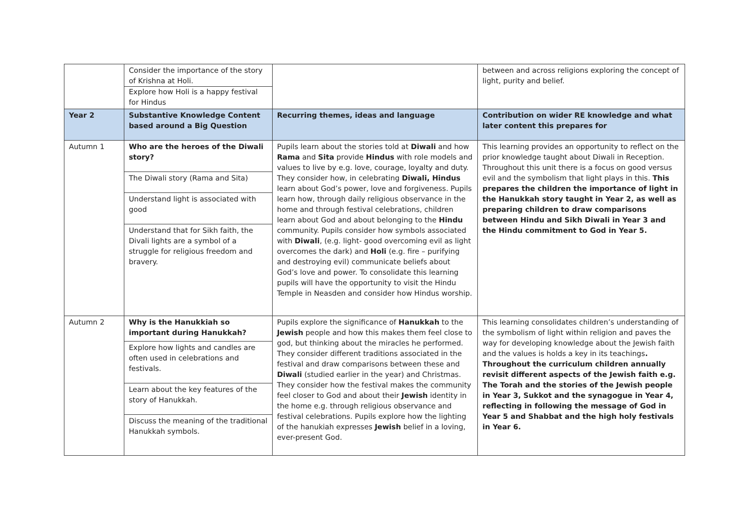| | Consider the importance of the story of Krishna at Holi. Explore how Holi is a happy festival for Hindus | | between and across religions exploring the concept of light, purity and belief. |
| Year 2 | Substantive Knowledge Content based around a Big Question | Recurring themes, ideas and language | Contribution on wider RE knowledge and what later content this prepares for |
| Autumn 1 | Who are the heroes of the Diwali story? The Diwali story (Rama and Sita) Understand light is associated with good Understand that for Sikh faith, the Divali lights are a symbol of a struggle for religious freedom and bravery. | Pupils learn about the stories told at Diwali and how Rama and Sita provide Hindus with role models and values to live by e.g. love, courage, loyalty and duty. They consider how, in celebrating Diwali, Hindus learn about God’s power, love and forgiveness. Pupils learn how, through daily religious observance in the home and through festival celebrations, children learn about God and about belonging to the Hindu community. Pupils consider how symbols associated with Diwali , (e.g. light- good overcoming evil as light overcomes the dark) and Holi (e.g. fire – purifying and destroying evil) communicate beliefs about God’s love and power. To consolidate this learning pupils will have the opportunity to visit the Hindu Temple in Neasden and consider how Hindus worship. | This learning provides an opportunity to reflect on the prior knowledge taught about Diwali in Reception. Throughout this unit there is a focus on good versus evil and the symbolism that light plays in this. This prepares the children the importance of light in the Hanukkah story taught in Year 2, as well as preparing children to draw comparisons between Hindu and Sikh Diwali in Year 3 and the Hindu commitment to God in Year 5. |
| Autumn 2 | Why is the Hanukkiah so important during Hanukkah? Explore how lights and candles are often used in celebrations and festivals. Learn about the key features of the story of Hanukkah. Discuss the meaning of the traditional Hanukkah symbols. | Pupils explore the significance of Hanukkah to the Jewish people and how this makes them feel close to god, but thinking about the miracles he performed. They consider different traditions associated in the festival and draw comparisons between these and Diwali (studied earlier in the year) and Christmas. They consider how the festival makes the community feel closer to God and about their Jewish identity in the home e.g. through religious observance and festival celebrations. Pupils explore how the lighting of the hanukiah expresses Jewish belief in a loving, ever-present God. | This learning consolidates children’s understanding of the symbolism of light within religion and paves the way for developing knowledge about the Jewish faith and the values is holds a key in its teachings . Throughout the curriculum children annually revisit different aspects of the Jewish faith e.g. The Torah and the stories of the Jewish people in Year 3, Sukkot and the synagogue in Year 4, reflecting in following the message of God in Year 5 and Shabbat and the high holy festivals in Year 6. |